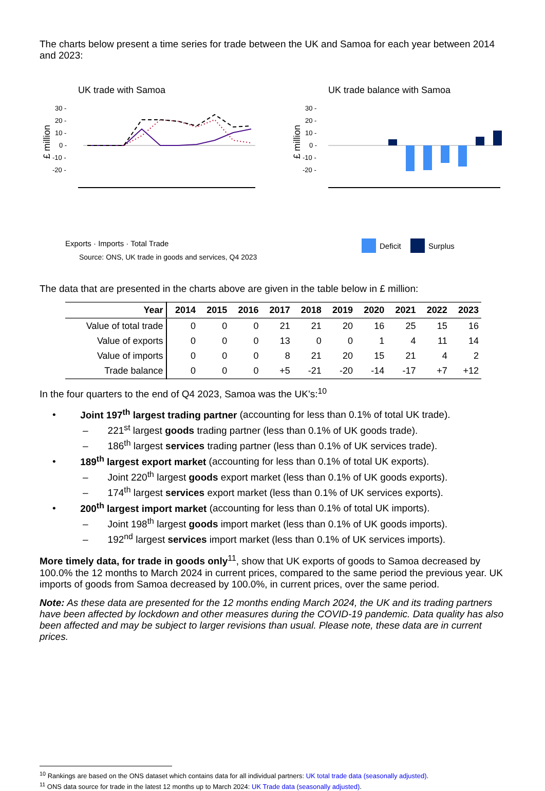The charts below present a time series for trade between the UK and Samoa for each year between 2014 and 2023:
UK trade with Samoa
30 -
20 -
10 -
0 -
-10 -
-20 -
£ million
Exports · Imports · Total Trade
UK trade balance with Samoa
30 -
20 -
10 -
0 -
-10 -
-20 -
£ million
Deficit
Surplus
Source: ONS, UK trade in goods and services, Q4 2023
The data that are presented in the charts above are given in the table below in £ million:
| Year | 2014 | 2015 | 2016 | 2017 | 2018 | 2019 | 2020 | 2021 | 2022 | 2023 |
| --- | --- | --- | --- | --- | --- | --- | --- | --- | --- | --- |
| Value of total trade | 0 | 0 | 0 | 21 | 21 | 20 | 16 | 25 | 15 | 16 |
| Value of exports | 0 | 0 | 0 | 13 | 0 | 0 | 1 | 4 | 11 | 14 |
| Value of imports | 0 | 0 | 0 | 8 | 21 | 20 | 15 | 21 | 4 | 2 |
| Trade balance | 0 | 0 | 0 | +5 | -21 | -20 | -14 | -17 | +7 | +12 |
In the four quarters to the end of Q4 2023, Samoa was the UK’s:<sup>10</sup>
•   Joint 197<sup>th</sup> largest trading partner (accounting for less than 0.1% of total UK trade).
–  221<sup>st</sup> largest goods trading partner (less than 0.1% of UK goods trade).
–  186<sup>th</sup> largest services trading partner (less than 0.1% of UK services trade).
•   189<sup>th</sup> largest export market (accounting for less than 0.1% of total UK exports).
–  Joint 220<sup>th</sup> largest goods export market (less than 0.1% of UK goods exports).
–  174<sup>th</sup> largest services export market (less than 0.1% of UK services exports).
•   200<sup>th</sup> largest import market (accounting for less than 0.1% of total UK imports).
–  Joint 198<sup>th</sup> largest goods import market (less than 0.1% of UK goods imports).
–  192<sup>nd</sup> largest services import market (less than 0.1% of UK services imports).
More timely data, for trade in goods only<sup>11</sup>, show that UK exports of goods to Samoa decreased by 100.0% the 12 months to March 2024 in current prices, compared to the same period the previous year. UK imports of goods from Samoa decreased by 100.0%, in current prices, over the same period.
Note: As these data are presented for the 12 months ending March 2024, the UK and its trading partners have been affected by lockdown and other measures during the COVID-19 pandemic. Data quality has also been affected and may be subject to larger revisions than usual. Please note, these data are in current prices.
<sup>10</sup> Rankings are based on the ONS dataset which contains data for all individual partners: UK total trade data (seasonally adjusted).
<sup>11</sup> ONS data source for trade in the latest 12 months up to March 2024: UK Trade data (seasonally adjusted).